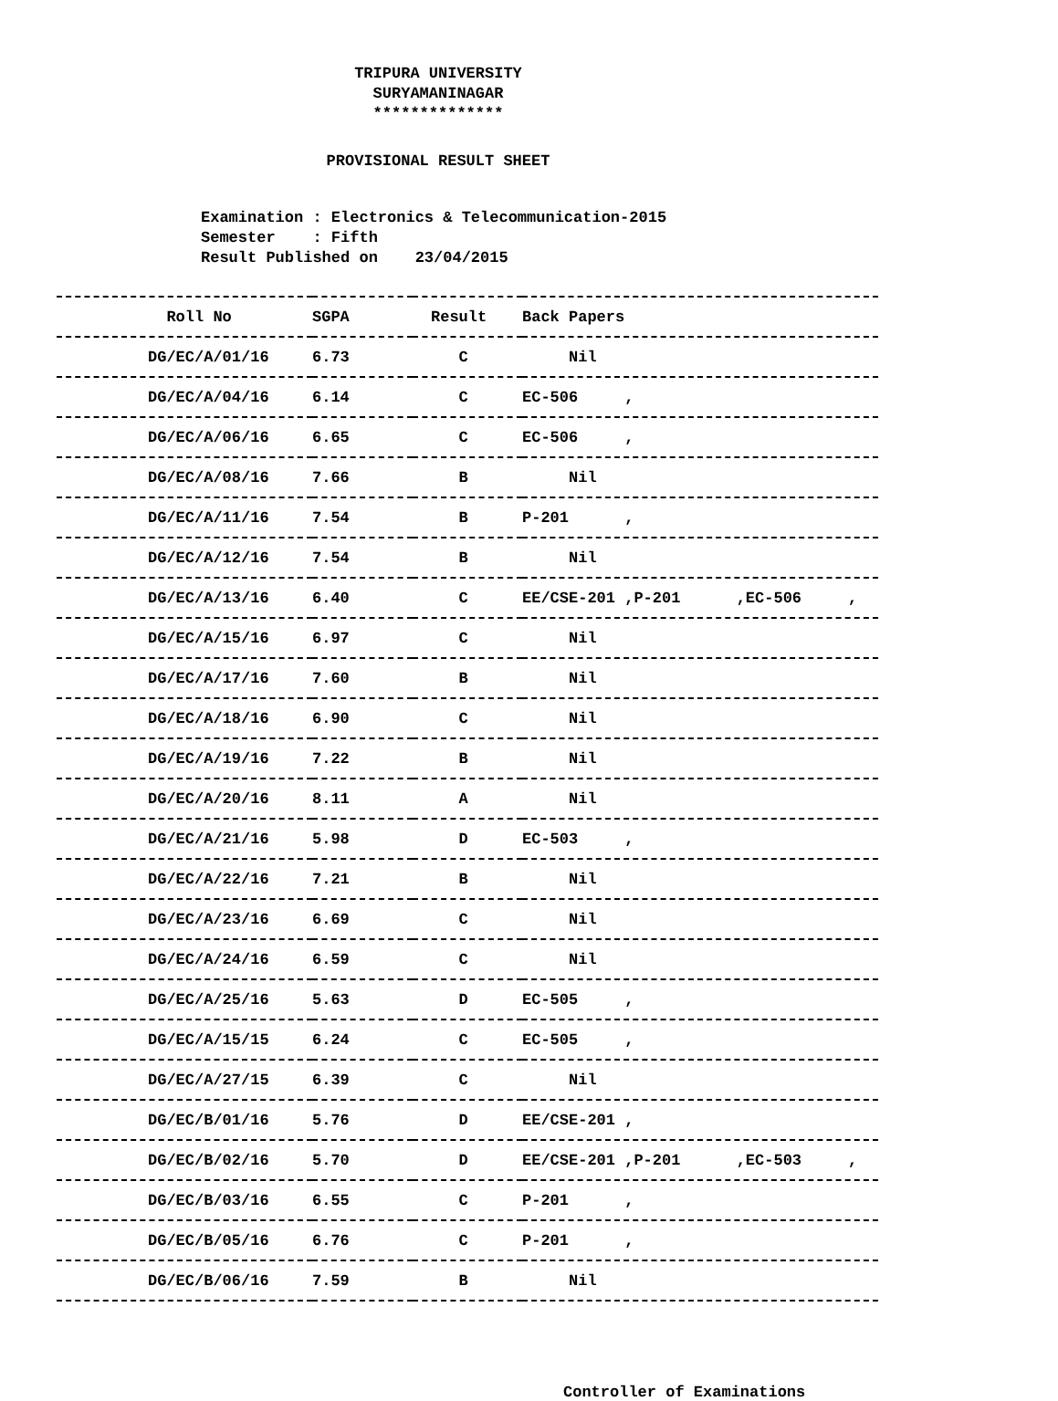TRIPURA UNIVERSITY
SURYAMANINAGAR
**************
PROVISIONAL RESULT SHEET
Examination : Electronics & Telecommunication-2015 Semester : Fifth Result Published on 23/04/2015
| Roll No | SGPA | Result | Back Papers |
| --- | --- | --- | --- |
| DG/EC/A/01/16 | 6.73 | C | Nil |
| DG/EC/A/04/16 | 6.14 | C | EC-506 , |
| DG/EC/A/06/16 | 6.65 | C | EC-506 , |
| DG/EC/A/08/16 | 7.66 | B | Nil |
| DG/EC/A/11/16 | 7.54 | B | P-201 , |
| DG/EC/A/12/16 | 7.54 | B | Nil |
| DG/EC/A/13/16 | 6.40 | C | EE/CSE-201 ,P-201 ,EC-506 , |
| DG/EC/A/15/16 | 6.97 | C | Nil |
| DG/EC/A/17/16 | 7.60 | B | Nil |
| DG/EC/A/18/16 | 6.90 | C | Nil |
| DG/EC/A/19/16 | 7.22 | B | Nil |
| DG/EC/A/20/16 | 8.11 | A | Nil |
| DG/EC/A/21/16 | 5.98 | D | EC-503 , |
| DG/EC/A/22/16 | 7.21 | B | Nil |
| DG/EC/A/23/16 | 6.69 | C | Nil |
| DG/EC/A/24/16 | 6.59 | C | Nil |
| DG/EC/A/25/16 | 5.63 | D | EC-505 , |
| DG/EC/A/15/15 | 6.24 | C | EC-505 , |
| DG/EC/A/27/15 | 6.39 | C | Nil |
| DG/EC/B/01/16 | 5.76 | D | EE/CSE-201 , |
| DG/EC/B/02/16 | 5.70 | D | EE/CSE-201 ,P-201 ,EC-503 , |
| DG/EC/B/03/16 | 6.55 | C | P-201 , |
| DG/EC/B/05/16 | 6.76 | C | P-201 , |
| DG/EC/B/06/16 | 7.59 | B | Nil |
Controller of Examinations